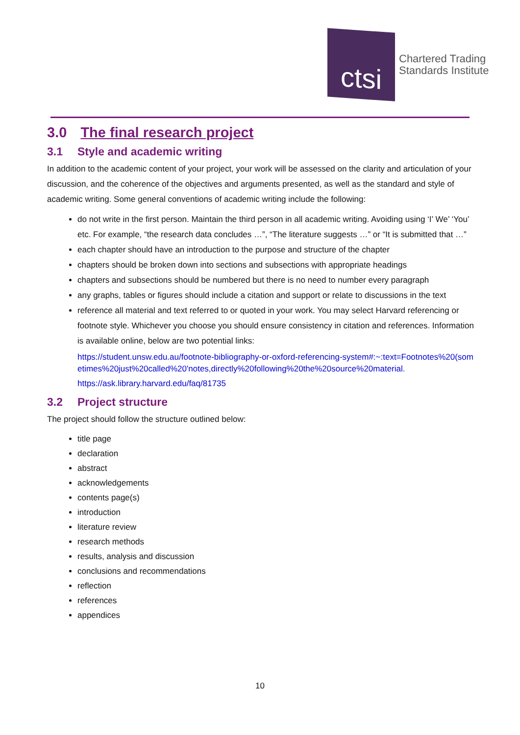ctsi
Chartered Trading
Standards Institute
3.0 The final research project
3.1 Style and academic writing
In addition to the academic content of your project, your work will be assessed on the clarity and articulation of your discussion, and the coherence of the objectives and arguments presented, as well as the standard and style of academic writing. Some general conventions of academic writing include the following:
do not write in the first person. Maintain the third person in all academic writing. Avoiding using ‘I’ We’ ‘You’ etc. For example, “the research data concludes …”, “The literature suggests …” or “It is submitted that …”
each chapter should have an introduction to the purpose and structure of the chapter
chapters should be broken down into sections and subsections with appropriate headings
chapters and subsections should be numbered but there is no need to number every paragraph
any graphs, tables or figures should include a citation and support or relate to discussions in the text
reference all material and text referred to or quoted in your work. You may select Harvard referencing or footnote style. Whichever you choose you should ensure consistency in citation and references. Information is available online, below are two potential links:
https://student.unsw.edu.au/footnote-bibliography-or-oxford-referencing-system#:~:text=Footnotes%20(sometimes%20just%20called%20'notes,directly%20following%20the%20source%20material.
https://ask.library.harvard.edu/faq/81735
3.2 Project structure
The project should follow the structure outlined below:
title page
declaration
abstract
acknowledgements
contents page(s)
introduction
literature review
research methods
results, analysis and discussion
conclusions and recommendations
reflection
references
appendices
10